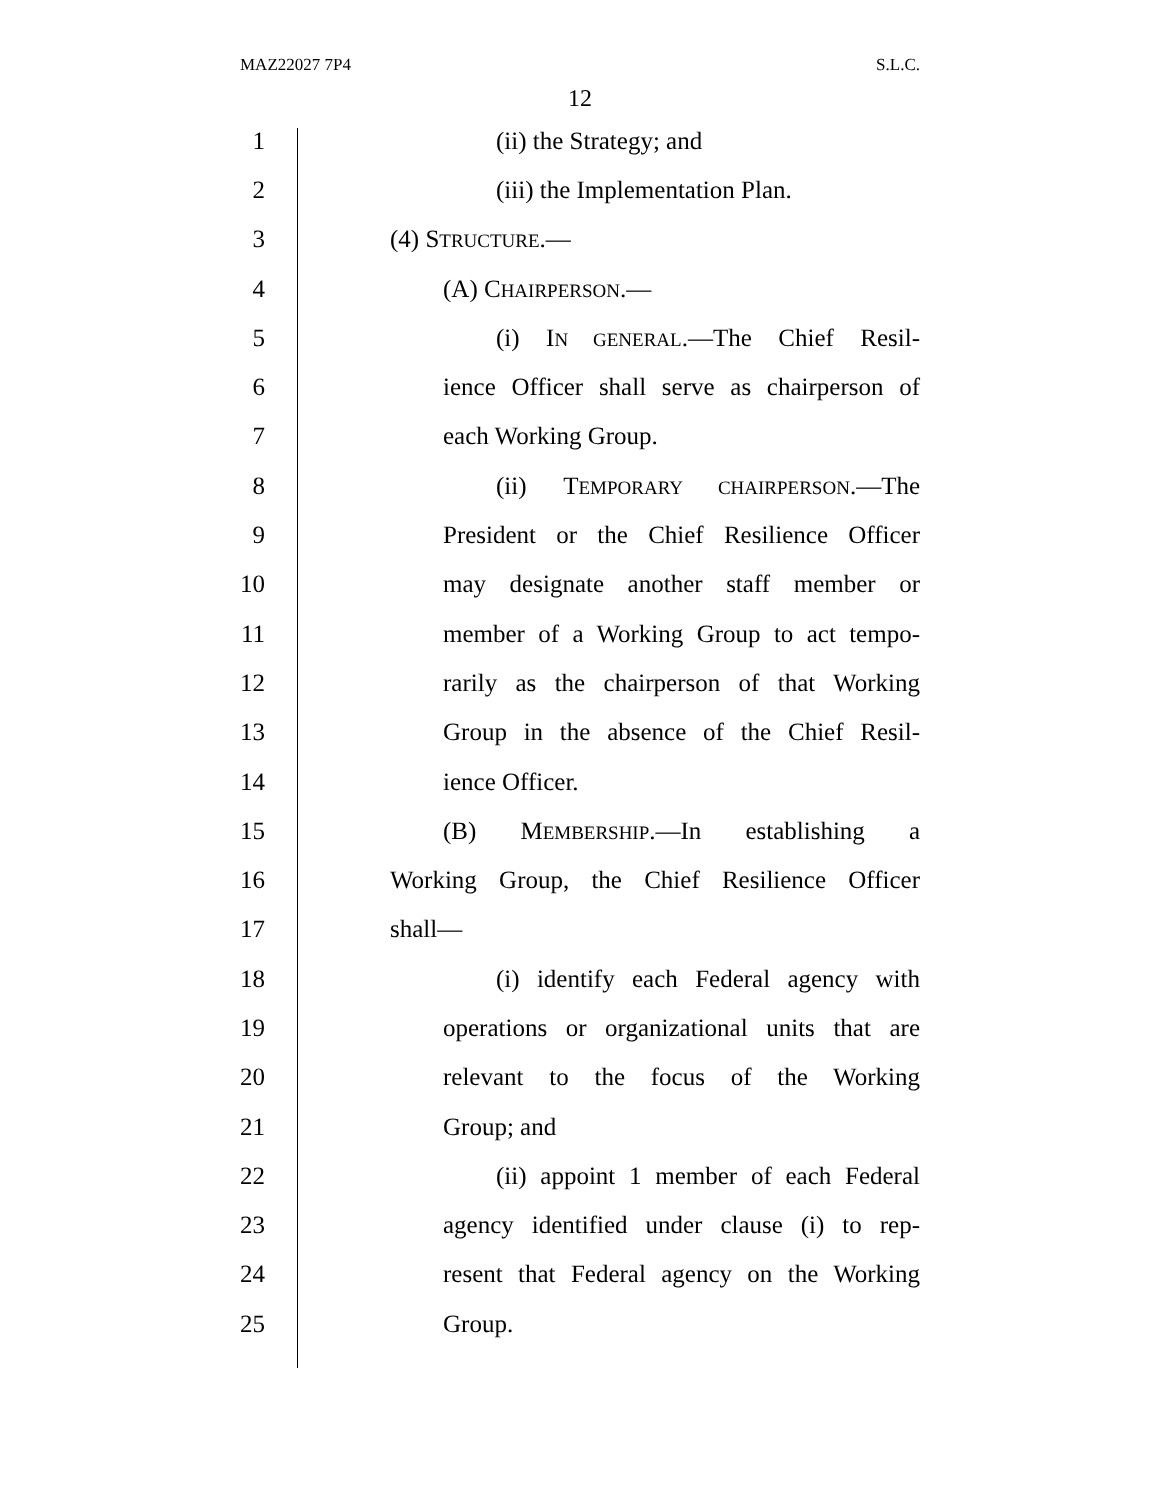MAZ22027 7P4 S.L.C.
12
1 (ii) the Strategy; and
2 (iii) the Implementation Plan.
3 (4) STRUCTURE.—
4 (A) CHAIRPERSON.—
5 (i) IN GENERAL.—The Chief Resil-
6 ience Officer shall serve as chairperson of
7 each Working Group.
8 (ii) TEMPORARY CHAIRPERSON.—The
9 President or the Chief Resilience Officer
10 may designate another staff member or
11 member of a Working Group to act tempo-
12 rarily as the chairperson of that Working
13 Group in the absence of the Chief Resil-
14 ience Officer.
15 (B) MEMBERSHIP.—In establishing a
16 Working Group, the Chief Resilience Officer
17 shall—
18 (i) identify each Federal agency with
19 operations or organizational units that are
20 relevant to the focus of the Working
21 Group; and
22 (ii) appoint 1 member of each Federal
23 agency identified under clause (i) to rep-
24 resent that Federal agency on the Working
25 Group.